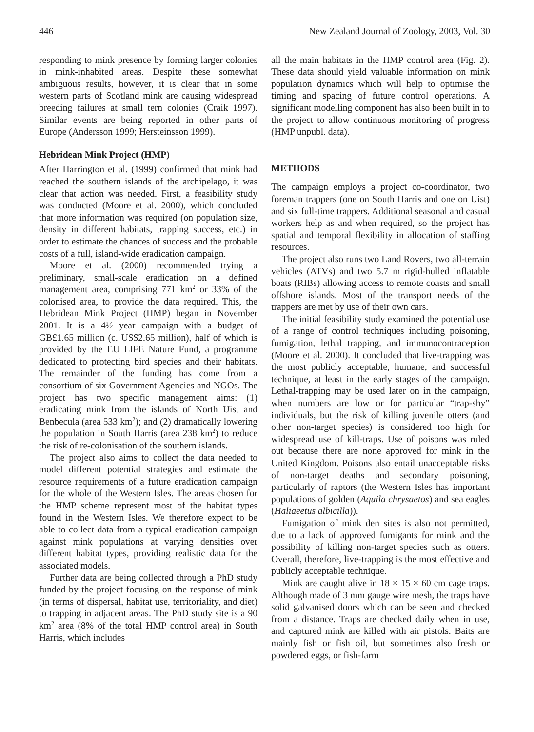446 New Zealand Journal of Zoology, 2003, Vol. 30
responding to mink presence by forming larger colonies in mink-inhabited areas. Despite these somewhat ambiguous results, however, it is clear that in some western parts of Scotland mink are causing widespread breeding failures at small tern colonies (Craik 1997). Similar events are being reported in other parts of Europe (Andersson 1999; Hersteinsson 1999).
Hebridean Mink Project (HMP)
After Harrington et al. (1999) confirmed that mink had reached the southern islands of the archipelago, it was clear that action was needed. First, a feasibility study was conducted (Moore et al. 2000), which concluded that more information was required (on population size, density in different habitats, trapping success, etc.) in order to estimate the chances of success and the probable costs of a full, island-wide eradication campaign.
Moore et al. (2000) recommended trying a preliminary, small-scale eradication on a defined management area, comprising 771 km<sup>2</sup> or 33% of the colonised area, to provide the data required. This, the Hebridean Mink Project (HMP) began in November 2001. It is a 4½ year campaign with a budget of GB£1.65 million (c. US$2.65 million), half of which is provided by the EU LIFE Nature Fund, a programme dedicated to protecting bird species and their habitats. The remainder of the funding has come from a consortium of six Government Agencies and NGOs. The project has two specific management aims: (1) eradicating mink from the islands of North Uist and Benbecula (area 533 km<sup>2</sup>); and (2) dramatically lowering the population in South Harris (area 238 km<sup>2</sup>) to reduce the risk of re-colonisation of the southern islands.
The project also aims to collect the data needed to model different potential strategies and estimate the resource requirements of a future eradication campaign for the whole of the Western Isles. The areas chosen for the HMP scheme represent most of the habitat types found in the Western Isles. We therefore expect to be able to collect data from a typical eradication campaign against mink populations at varying densities over different habitat types, providing realistic data for the associated models.
Further data are being collected through a PhD study funded by the project focusing on the response of mink (in terms of dispersal, habitat use, territoriality, and diet) to trapping in adjacent areas. The PhD study site is a 90 km<sup>2</sup> area (8% of the total HMP control area) in South Harris, which includes
all the main habitats in the HMP control area (Fig. 2). These data should yield valuable information on mink population dynamics which will help to optimise the timing and spacing of future control operations. A significant modelling component has also been built in to the project to allow continuous monitoring of progress (HMP unpubl. data).
METHODS
The campaign employs a project co-coordinator, two foreman trappers (one on South Harris and one on Uist) and six full-time trappers. Additional seasonal and casual workers help as and when required, so the project has spatial and temporal flexibility in allocation of staffing resources.
The project also runs two Land Rovers, two all-terrain vehicles (ATVs) and two 5.7 m rigid-hulled inflatable boats (RIBs) allowing access to remote coasts and small offshore islands. Most of the transport needs of the trappers are met by use of their own cars.
The initial feasibility study examined the potential use of a range of control techniques including poisoning, fumigation, lethal trapping, and immunocontraception (Moore et al. 2000). It concluded that live-trapping was the most publicly acceptable, humane, and successful technique, at least in the early stages of the campaign. Lethal-trapping may be used later on in the campaign, when numbers are low or for particular “trap-shy” individuals, but the risk of killing juvenile otters (and other non-target species) is considered too high for widespread use of kill-traps. Use of poisons was ruled out because there are none approved for mink in the United Kingdom. Poisons also entail unacceptable risks of non-target deaths and secondary poisoning, particularly of raptors (the Western Isles has important populations of golden (Aquila chrysaetos) and sea eagles (Haliaeetus albicilla)).
Fumigation of mink den sites is also not permitted, due to a lack of approved fumigants for mink and the possibility of killing non-target species such as otters. Overall, therefore, live-trapping is the most effective and publicly acceptable technique.
Mink are caught alive in 18 × 15 × 60 cm cage traps. Although made of 3 mm gauge wire mesh, the traps have solid galvanised doors which can be seen and checked from a distance. Traps are checked daily when in use, and captured mink are killed with air pistols. Baits are mainly fish or fish oil, but sometimes also fresh or powdered eggs, or fish-farm